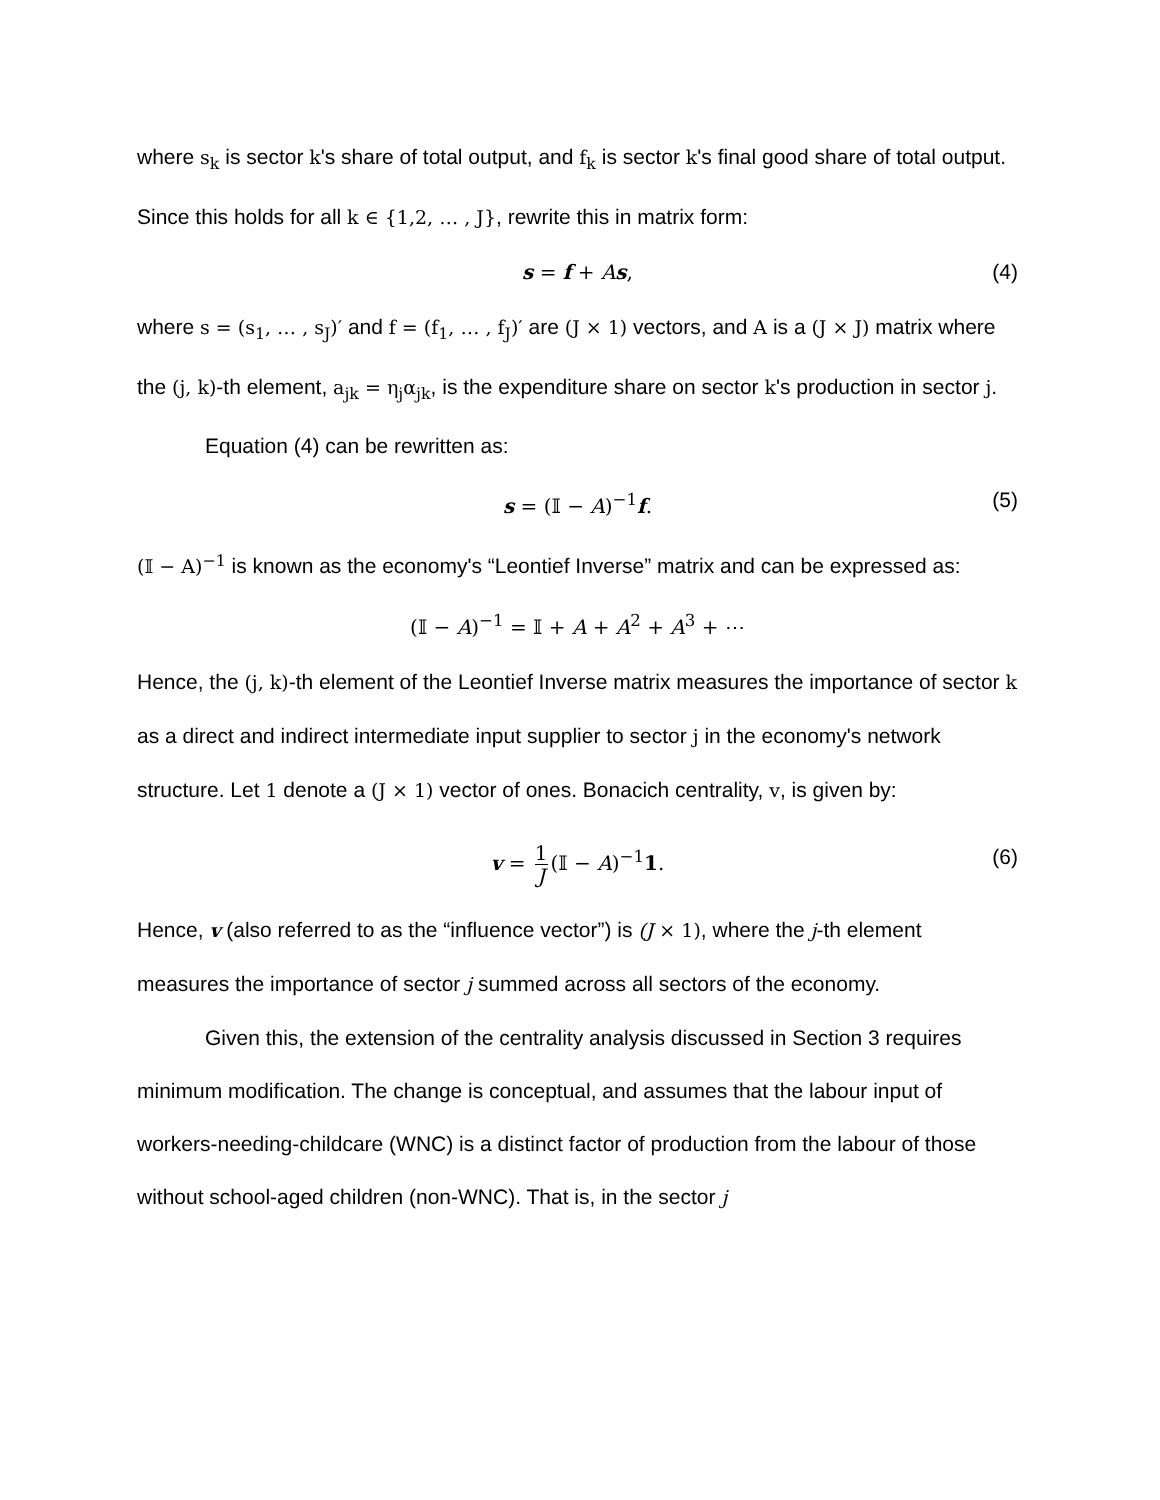where s<sub>k</sub> is sector k's share of total output, and f<sub>k</sub> is sector k's final good share of total output. Since this holds for all k ∈ {1,2, … , J}, rewrite this in matrix form:
s = f + As, (4)
where s = (s<sub>1</sub>, … , s<sub>J</sub>)′ and f = (f<sub>1</sub>, … , f<sub>J</sub>)′ are (J × 1) vectors, and A is a (J × J) matrix where the (j, k)-th element, a<sub>jk</sub> = η<sub>j</sub>α<sub>jk</sub>, is the expenditure share on sector k's production in sector j.
Equation (4) can be rewritten as:
s = (𝕀 − A)<sup>−1</sup>f. (5)
(𝕀 − A)<sup>−1</sup> is known as the economy's “Leontief Inverse” matrix and can be expressed as:
(𝕀 − A)<sup>−1</sup> = 𝕀 + A + A<sup>2</sup> + A<sup>3</sup> + ⋯
Hence, the (j, k)-th element of the Leontief Inverse matrix measures the importance of sector k as a direct and indirect intermediate input supplier to sector j in the economy's network structure. Let 1 denote a (J × 1) vector of ones. Bonacich centrality, v, is given by:
v = 1 J (𝕀 − A)<sup>−1</sup>1. (6)
Hence, v (also referred to as the “influence vector”) is (J × 1), where the j-th element measures the importance of sector j summed across all sectors of the economy.
Given this, the extension of the centrality analysis discussed in Section 3 requires minimum modification. The change is conceptual, and assumes that the labour input of workers-needing-childcare (WNC) is a distinct factor of production from the labour of those without school-aged children (non-WNC). That is, in the sector j